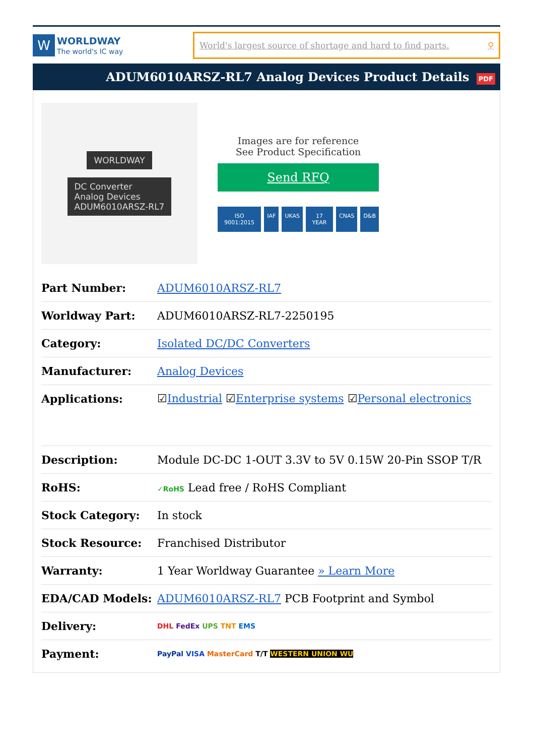W
WORLDWAY
The world's IC way
World's largest source of shortage and hard to find parts. ⚲
ADUM6010ARSZ-RL7 Analog Devices Product Details PDF
WORLDWAY
DC Converter
Analog Devices
ADUM6010ARSZ-RL7
Images are for reference
See Product Specification
Send RFQ
ISO 9001:2015 IAF UKAS 17 YEAR CNAS D&B
| Part Number: | ADUM6010ARSZ-RL7 |
| Worldway Part: | ADUM6010ARSZ-RL7-2250195 |
| Category: | Isolated DC/DC Converters |
| Manufacturer: | Analog Devices |
| Applications: | ☑ Industrial ☑ Enterprise systems ☑ Personal electronics |
| Description: | Module DC-DC 1-OUT 3.3V to 5V 0.15W 20-Pin SSOP T/R |
| RoHS: | ✓RoHS Lead free / RoHS Compliant |
| Stock Category: | In stock |
| Stock Resource: | Franchised Distributor |
| Warranty: | 1 Year Worldway Guarantee » Learn More |
| EDA/CAD Models: | ADUM6010ARSZ-RL7 PCB Footprint and Symbol |
| Delivery: | DHL FedEx UPS TNT EMS |
| Payment: | PayPal VISA MasterCard T/T WESTERN UNION WU |